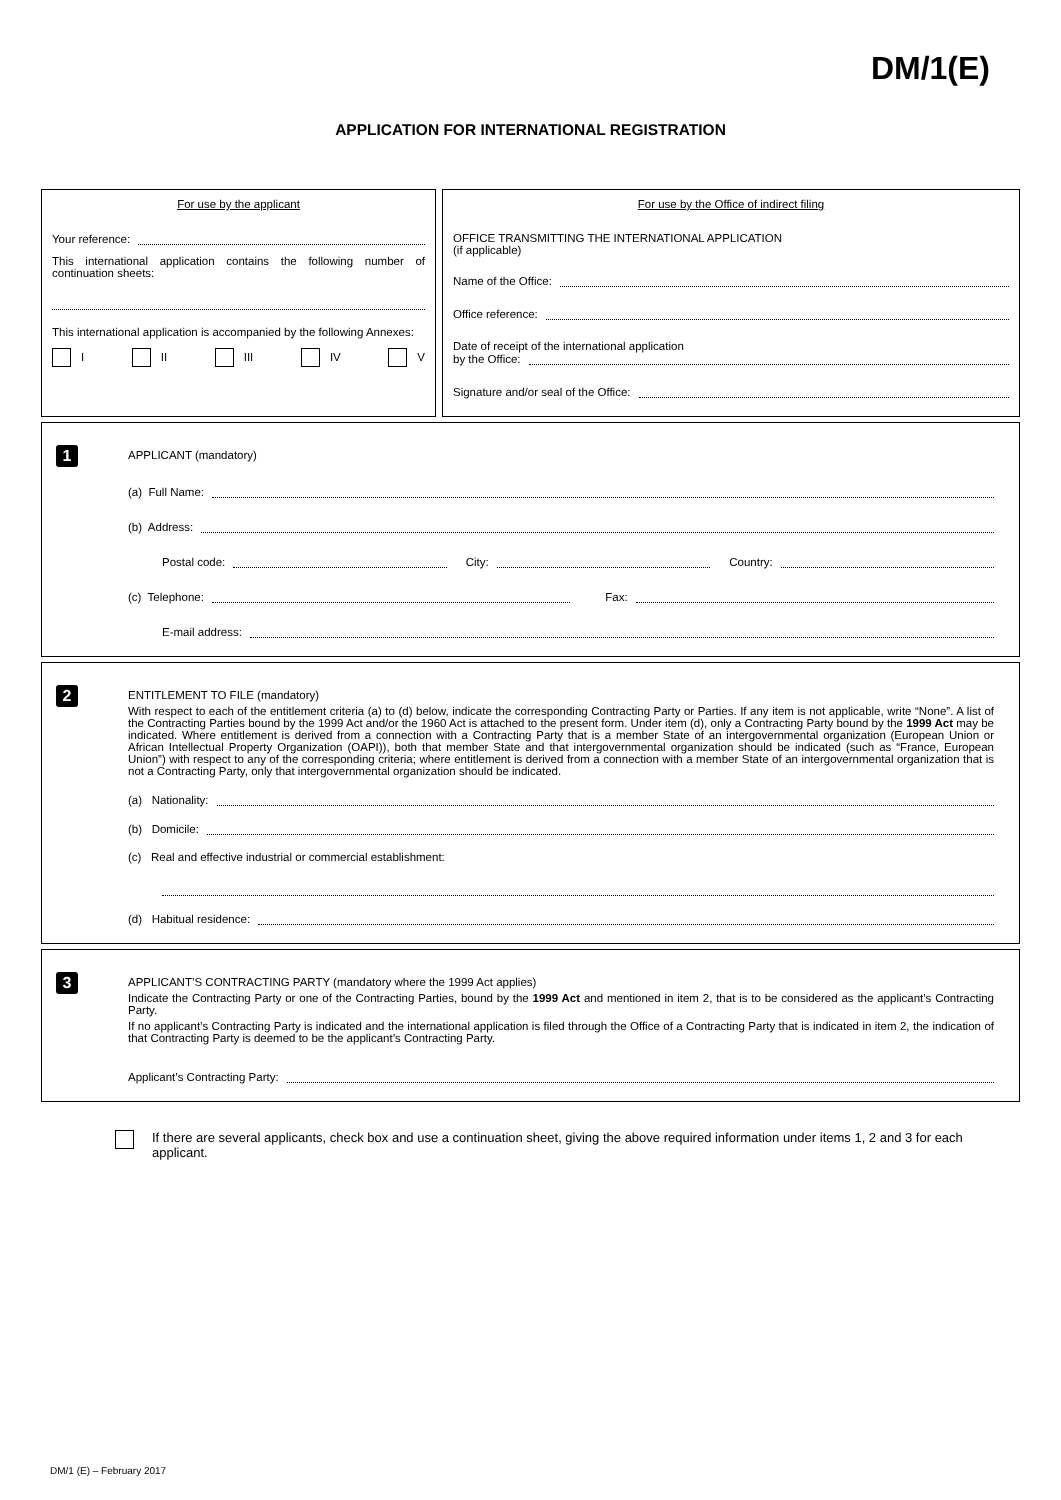DM/1(E)
APPLICATION FOR INTERNATIONAL REGISTRATION
For use by the applicant
Your reference:
This international application contains the following number of continuation sheets:
This international application is accompanied by the following Annexes:
I II III IV V
For use by the Office of indirect filing
OFFICE TRANSMITTING THE INTERNATIONAL APPLICATION
(if applicable)
Name of the Office:
Office reference:
Date of receipt of the international application
by the Office:
Signature and/or seal of the Office:
1
APPLICANT (mandatory)
(a) Full Name:
(b) Address:
Postal code: City: Country:
(c) Telephone: Fax:
E-mail address:
2
ENTITLEMENT TO FILE (mandatory)
With respect to each of the entitlement criteria (a) to (d) below, indicate the corresponding Contracting Party or Parties. If any item is not applicable, write “None”. A list of the Contracting Parties bound by the 1999 Act and/or the 1960 Act is attached to the present form. Under item (d), only a Contracting Party bound by the 1999 Act may be indicated. Where entitlement is derived from a connection with a Contracting Party that is a member State of an intergovernmental organization (European Union or African Intellectual Property Organization (OAPI)), both that member State and that intergovernmental organization should be indicated (such as “France, European Union”) with respect to any of the corresponding criteria; where entitlement is derived from a connection with a member State of an intergovernmental organization that is not a Contracting Party, only that intergovernmental organization should be indicated.
(a) Nationality:
(b) Domicile:
(c) Real and effective industrial or commercial establishment:
(d) Habitual residence:
3
APPLICANT’S CONTRACTING PARTY (mandatory where the 1999 Act applies)
Indicate the Contracting Party or one of the Contracting Parties, bound by the 1999 Act and mentioned in item 2, that is to be considered as the applicant’s Contracting Party.
If no applicant’s Contracting Party is indicated and the international application is filed through the Office of a Contracting Party that is indicated in item 2, the indication of that Contracting Party is deemed to be the applicant’s Contracting Party.
Applicant’s Contracting Party:
If there are several applicants, check box and use a continuation sheet, giving the above required information under items 1, 2 and 3 for each applicant.
DM/1 (E) – February 2017